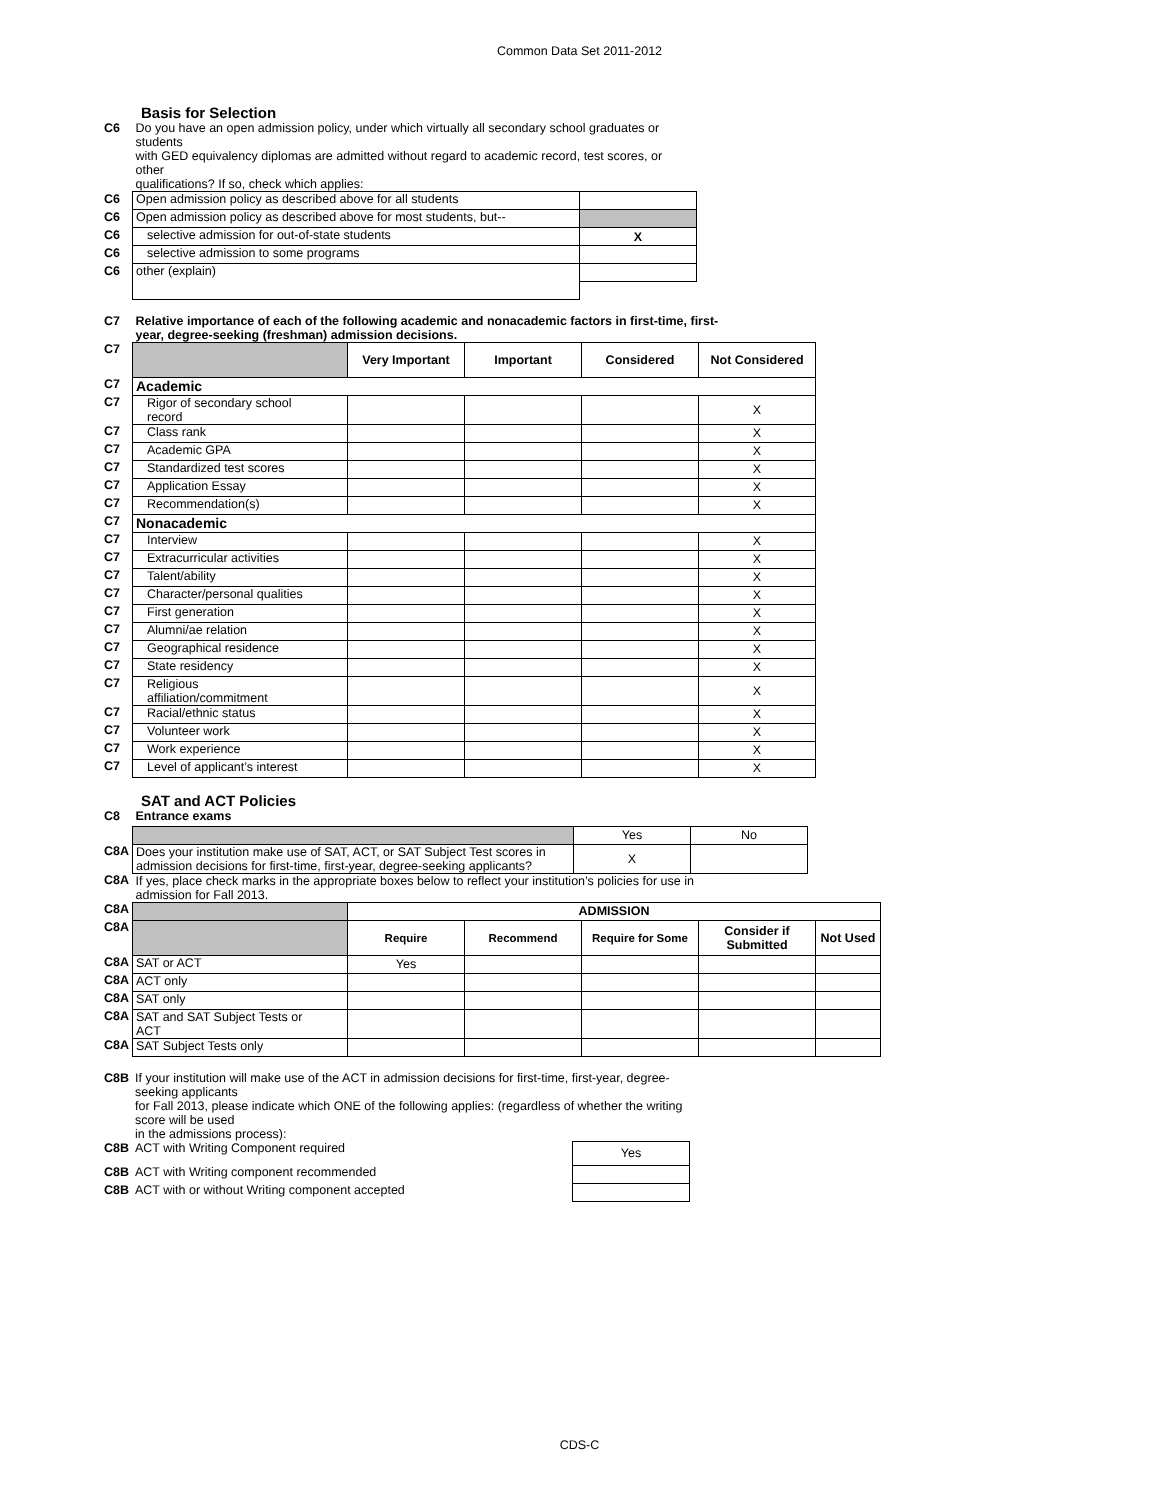Common Data Set 2011-2012
Basis for Selection
| C6 | Do you have an open admission policy, under which virtually all secondary school graduates or students with GED equivalency diplomas are admitted without regard to academic record, test scores, or other qualifications? If so, check which applies: | |
| C6 | Open admission policy as described above for all students | |
| C6 | Open admission policy as described above for most students, but-- | |
| C6 | selective admission for out-of-state students | X |
| C6 | selective admission to some programs | |
| C6 | other (explain) | |
| C7 | Relative importance of each of the following academic and nonacademic factors in first-time, first- year, degree-seeking (freshman) admission decisions. | | | | |
| C7 | | Very Important | Important | Considered | Not Considered |
| C7 | Academic | | | | |
| C7 | Rigor of secondary school record | | | | X |
| C7 | Class rank | | | | X |
| C7 | Academic GPA | | | | X |
| C7 | Standardized test scores | | | | X |
| C7 | Application Essay | | | | X |
| C7 | Recommendation(s) | | | | X |
| C7 | Nonacademic | | | | |
| C7 | Interview | | | | X |
| C7 | Extracurricular activities | | | | X |
| C7 | Talent/ability | | | | X |
| C7 | Character/personal qualities | | | | X |
| C7 | First generation | | | | X |
| C7 | Alumni/ae relation | | | | X |
| C7 | Geographical residence | | | | X |
| C7 | State residency | | | | X |
| C7 | Religious affiliation/commitment | | | | X |
| C7 | Racial/ethnic status | | | | X |
| C7 | Volunteer work | | | | X |
| C7 | Work experience | | | | X |
| C7 | Level of applicant’s interest | | | | X |
SAT and ACT Policies
| C8 | Entrance exams | | |
| | | Yes | No |
| C8A | Does your institution make use of SAT, ACT, or SAT Subject Test scores in admission decisions for first-time, first-year, degree-seeking applicants? | X | |
| C8A | If yes, place check marks in the appropriate boxes below to reflect your institution’s policies for use in admission for Fall 2013. | | |
| C8A | | ADMISSION | | | | |
| C8A | | Require | Recommend | Require for Some | Consider if Submitted | Not Used |
| C8A | SAT or ACT | Yes | | | | |
| C8A | ACT only | | | | | |
| C8A | SAT only | | | | | |
| C8A | SAT and SAT Subject Tests or ACT | | | | | |
| C8A | SAT Subject Tests only | | | | | |
| C8B | If your institution will make use of the ACT in admission decisions for first-time, first-year, degree-seeking applicants for Fall 2013, please indicate which ONE of the following applies: (regardless of whether the writing score will be used in the admissions process): | |
| C8B | ACT with Writing Component required | Yes |
| C8B | ACT with Writing component recommended | |
| C8B | ACT with or without Writing component accepted | |
CDS-C